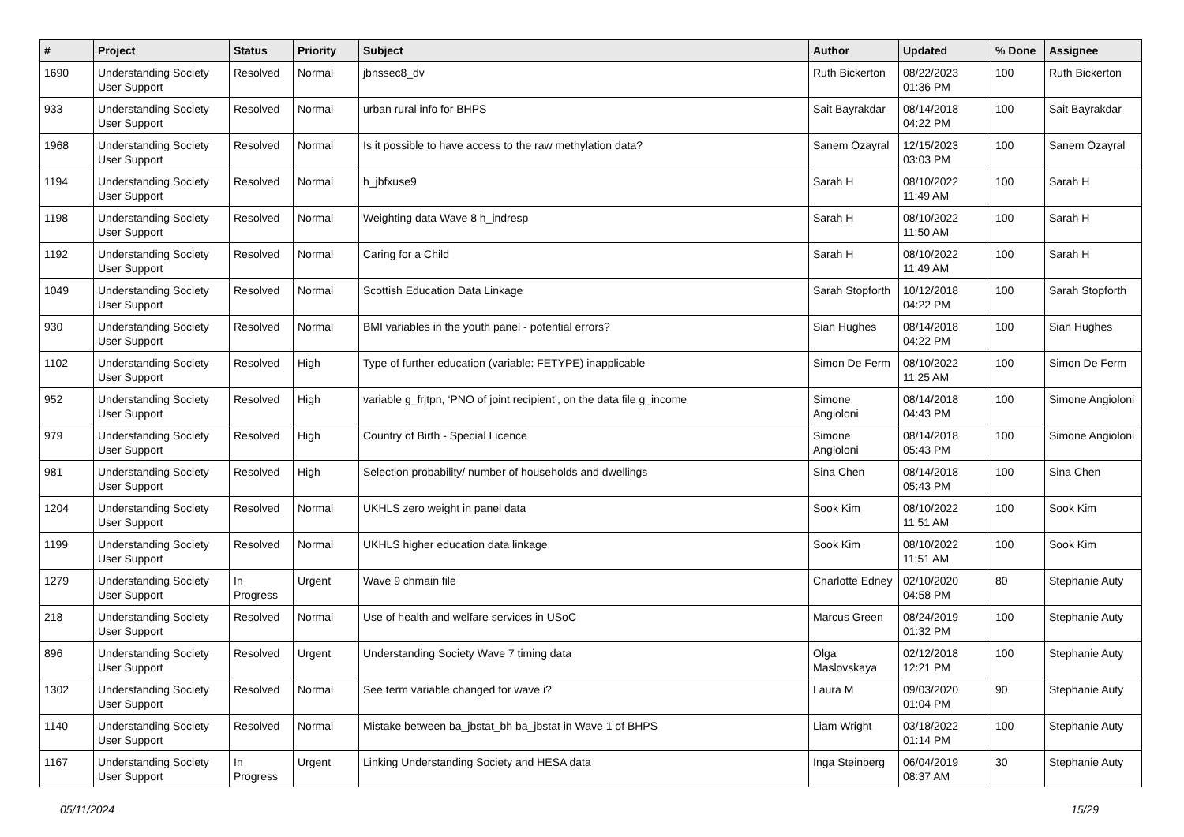| # | Project | Status | Priority | Subject | Author | Updated | % Done | Assignee |
| --- | --- | --- | --- | --- | --- | --- | --- | --- |
| 1690 | Understanding Society User Support | Resolved | Normal | jbnssec8_dv | Ruth Bickerton | 08/22/2023 01:36 PM | 100 | Ruth Bickerton |
| 933 | Understanding Society User Support | Resolved | Normal | urban rural info for BHPS | Sait Bayrakdar | 08/14/2018 04:22 PM | 100 | Sait Bayrakdar |
| 1968 | Understanding Society User Support | Resolved | Normal | Is it possible to have access to the raw methylation data? | Sanem Özayral | 12/15/2023 03:03 PM | 100 | Sanem Özayral |
| 1194 | Understanding Society User Support | Resolved | Normal | h_jbfxuse9 | Sarah H | 08/10/2022 11:49 AM | 100 | Sarah H |
| 1198 | Understanding Society User Support | Resolved | Normal | Weighting data Wave 8 h_indresp | Sarah H | 08/10/2022 11:50 AM | 100 | Sarah H |
| 1192 | Understanding Society User Support | Resolved | Normal | Caring for a Child | Sarah H | 08/10/2022 11:49 AM | 100 | Sarah H |
| 1049 | Understanding Society User Support | Resolved | Normal | Scottish Education Data Linkage | Sarah Stopforth | 10/12/2018 04:22 PM | 100 | Sarah Stopforth |
| 930 | Understanding Society User Support | Resolved | Normal | BMI variables in the youth panel - potential errors? | Sian Hughes | 08/14/2018 04:22 PM | 100 | Sian Hughes |
| 1102 | Understanding Society User Support | Resolved | High | Type of further education (variable: FETYPE) inapplicable | Simon De Ferm | 08/10/2022 11:25 AM | 100 | Simon De Ferm |
| 952 | Understanding Society User Support | Resolved | High | variable g_frjtpn, ‘PNO of joint recipient’, on the data file g_income | Simone Angioloni | 08/14/2018 04:43 PM | 100 | Simone Angioloni |
| 979 | Understanding Society User Support | Resolved | High | Country of Birth - Special Licence | Simone Angioloni | 08/14/2018 05:43 PM | 100 | Simone Angioloni |
| 981 | Understanding Society User Support | Resolved | High | Selection probability/ number of households and dwellings | Sina Chen | 08/14/2018 05:43 PM | 100 | Sina Chen |
| 1204 | Understanding Society User Support | Resolved | Normal | UKHLS zero weight in panel data | Sook Kim | 08/10/2022 11:51 AM | 100 | Sook Kim |
| 1199 | Understanding Society User Support | Resolved | Normal | UKHLS higher education data linkage | Sook Kim | 08/10/2022 11:51 AM | 100 | Sook Kim |
| 1279 | Understanding Society User Support | In Progress | Urgent | Wave 9 chmain file | Charlotte Edney | 02/10/2020 04:58 PM | 80 | Stephanie Auty |
| 218 | Understanding Society User Support | Resolved | Normal | Use of health and welfare services in USoC | Marcus Green | 08/24/2019 01:32 PM | 100 | Stephanie Auty |
| 896 | Understanding Society User Support | Resolved | Urgent | Understanding Society Wave 7 timing data | Olga Maslovskaya | 02/12/2018 12:21 PM | 100 | Stephanie Auty |
| 1302 | Understanding Society User Support | Resolved | Normal | See term variable changed for wave i? | Laura M | 09/03/2020 01:04 PM | 90 | Stephanie Auty |
| 1140 | Understanding Society User Support | Resolved | Normal | Mistake between ba_jbstat_bh ba_jbstat in Wave 1 of BHPS | Liam Wright | 03/18/2022 01:14 PM | 100 | Stephanie Auty |
| 1167 | Understanding Society User Support | In Progress | Urgent | Linking Understanding Society and HESA data | Inga Steinberg | 06/04/2019 08:37 AM | 30 | Stephanie Auty |
05/11/2024 15/29